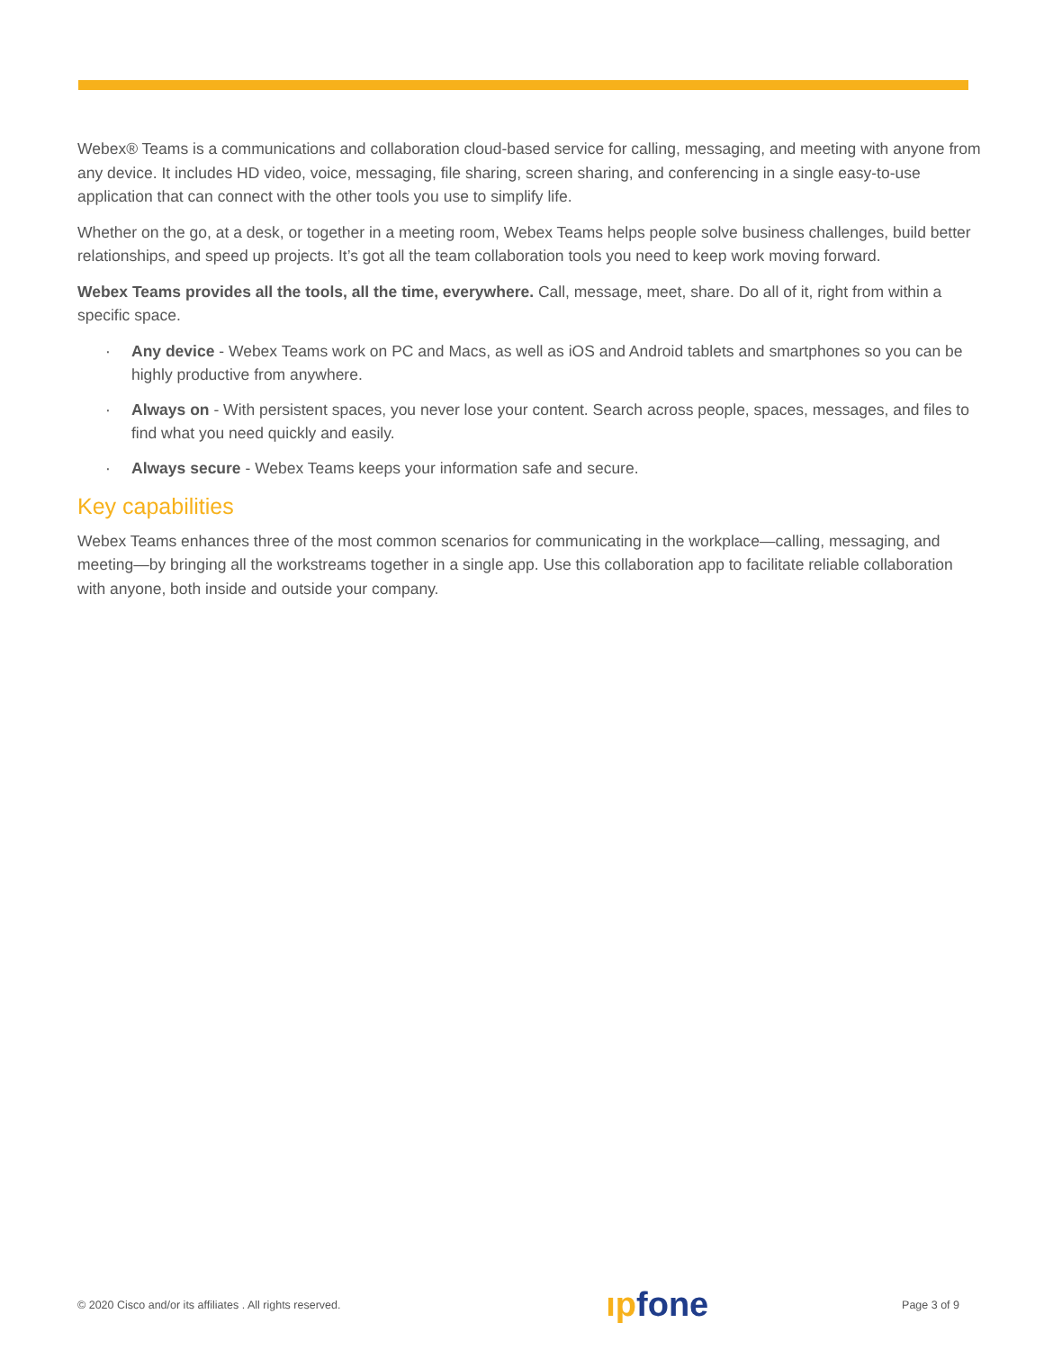Webex® Teams is a communications and collaboration cloud-based service for calling, messaging, and meeting with anyone from any device. It includes HD video, voice, messaging, file sharing, screen sharing, and conferencing in a single easy-to-use application that can connect with the other tools you use to simplify life.
Whether on the go, at a desk, or together in a meeting room, Webex Teams helps people solve business challenges, build better relationships, and speed up projects. It’s got all the team collaboration tools you need to keep work moving forward.
Webex Teams provides all the tools, all the time, everywhere. Call, message, meet, share. Do all of it, right from within a specific space.
· Any device - Webex Teams work on PC and Macs, as well as iOS and Android tablets and smartphones so you can be highly productive from anywhere.
· Always on - With persistent spaces, you never lose your content. Search across people, spaces, messages, and files to find what you need quickly and easily.
· Always secure - Webex Teams keeps your information safe and secure.
Key capabilities
Webex Teams enhances three of the most common scenarios for communicating in the workplace—calling, messaging, and meeting—by bringing all the workstreams together in a single app. Use this collaboration app to facilitate reliable collaboration with anyone, both inside and outside your company.
© 2020 Cisco and/or its affiliates . All rights reserved. ıpfone Page 3 of 9